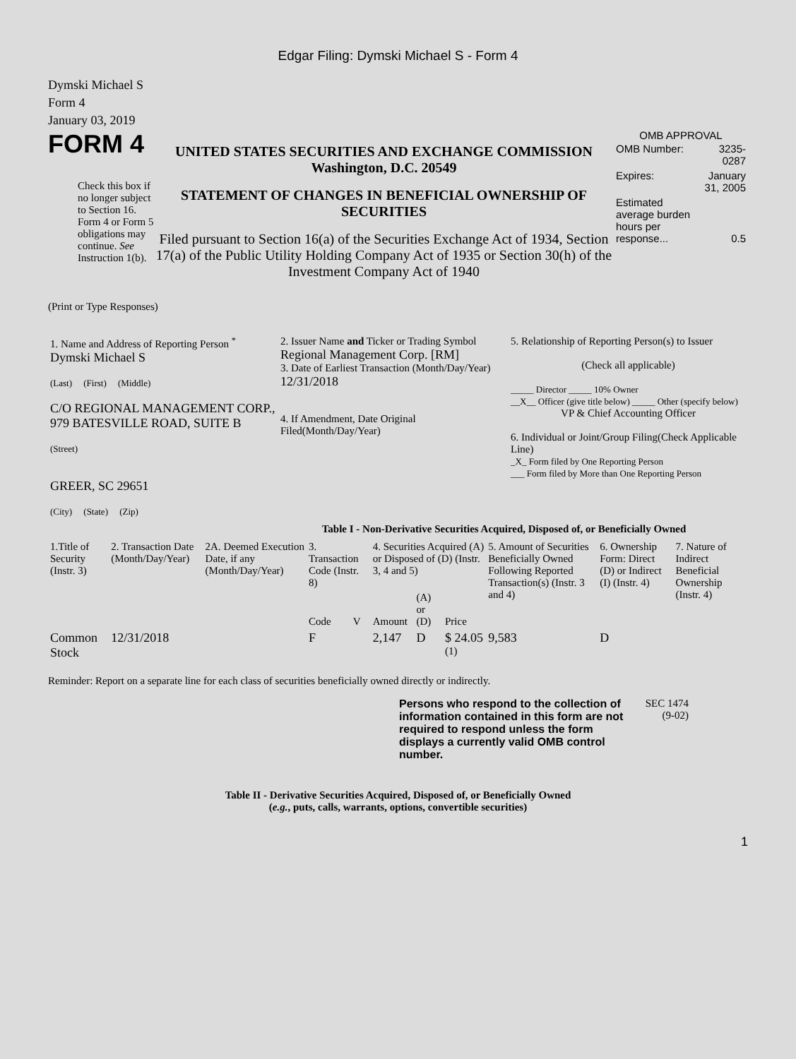Edgar Filing: Dymski Michael S - Form 4
Dymski Michael S
Form 4
January 03, 2019
FORM 4
Check this box if no longer subject to Section 16. Form 4 or Form 5 obligations may continue. See Instruction 1(b).
UNITED STATES SECURITIES AND EXCHANGE COMMISSION
Washington, D.C. 20549
STATEMENT OF CHANGES IN BENEFICIAL OWNERSHIP OF SECURITIES
Filed pursuant to Section 16(a) of the Securities Exchange Act of 1934, Section 17(a) of the Public Utility Holding Company Act of 1935 or Section 30(h) of the Investment Company Act of 1940
OMB APPROVAL
| OMB Number: | 3235-0287 |
| Expires: | January 31, 2005 |
| Estimated average burden hours per response... | 0.5 |
(Print or Type Responses)
| 1. Name and Address of Reporting Person <sup>*</sup> Dymski Michael S (Last) (First) (Middle) C/O REGIONAL MANAGEMENT CORP., 979 BATESVILLE ROAD, SUITE B (Street) GREER, SC 29651 (City) (State) (Zip) | 2. Issuer Name and Ticker or Trading Symbol Regional Management Corp. [RM] 3. Date of Earliest Transaction (Month/Day/Year) 12/31/2018 4. If Amendment, Date Original Filed(Month/Day/Year) | 5. Relationship of Reporting Person(s) to Issuer (Check all applicable) _____ Director _____ 10% Owner __X__ Officer (give title below) _____ Other (specify below) VP & Chief Accounting Officer 6. Individual or Joint/Group Filing(Check Applicable Line) _X_ Form filed by One Reporting Person ___ Form filed by More than One Reporting Person |
Table I - Non-Derivative Securities Acquired, Disposed of, or Beneficially Owned
| 1.Title of Security (Instr. 3) | 2. Transaction Date (Month/Day/Year) | 2A. Deemed Execution Date, if any (Month/Day/Year) | 3. Transaction Code (Instr. 8) | | 4. Securities Acquired (A) or Disposed of (D) (Instr. 3, 4 and 5) | | | 5. Amount of Securities Beneficially Owned Following Reported Transaction(s) (Instr. 3 and 4) | 6. Ownership Form: Direct (D) or Indirect (I) (Instr. 4) | 7. Nature of Indirect Beneficial Ownership (Instr. 4) |
| --- | --- | --- | --- | --- | --- | --- | --- | --- | --- | --- |
| | | | Code | V | Amount | (A) or (D) | Price | | | |
| Common Stock | 12/31/2018 | | F | | 2,147 | D | $ 24.05 <sup>(1)</sup> | 9,583 | D | |
Reminder: Report on a separate line for each class of securities beneficially owned directly or indirectly.
Persons who respond to the collection of information contained in this form are not required to respond unless the form displays a currently valid OMB control number.
SEC 1474 (9-02)
Table II - Derivative Securities Acquired, Disposed of, or Beneficially Owned
(e.g., puts, calls, warrants, options, convertible securities)
1